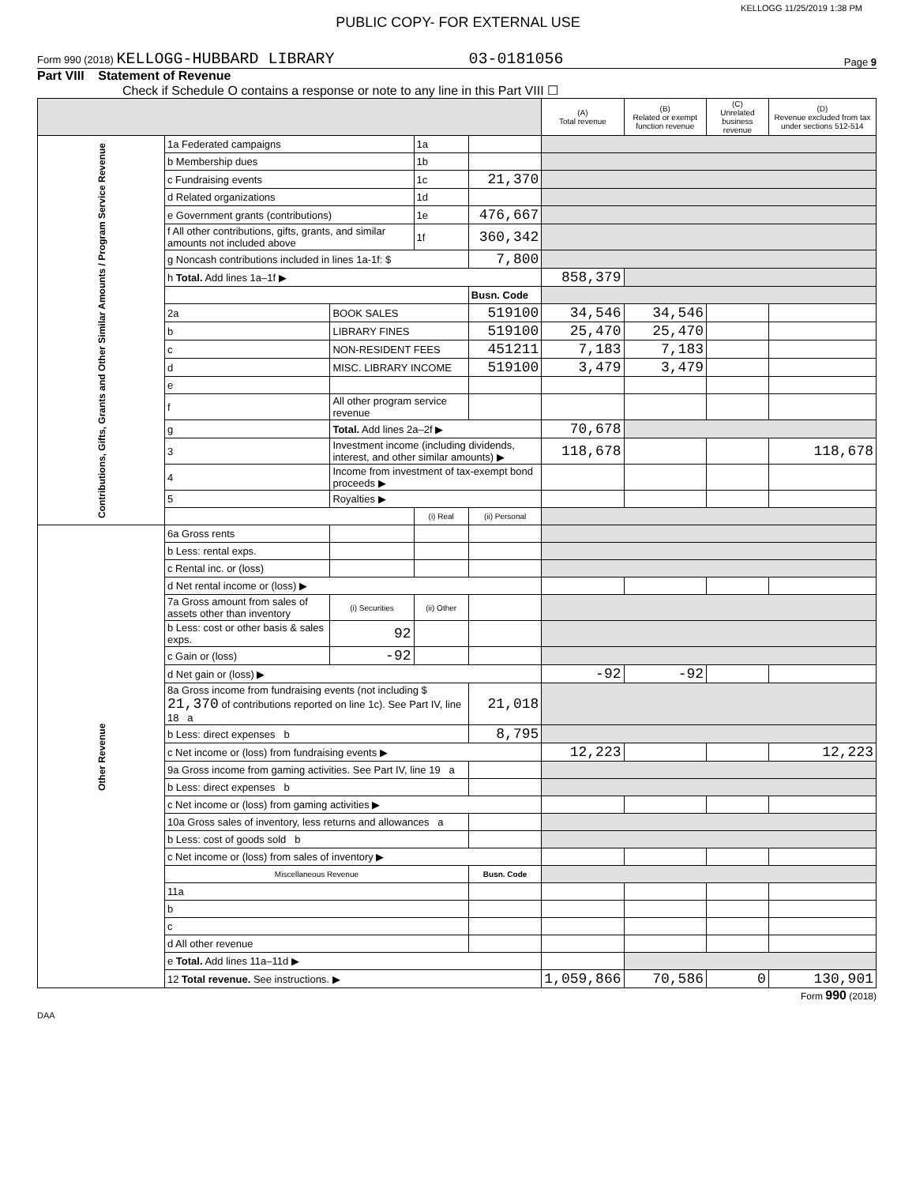KELLOGG 11/25/2019 1:38 PM
PUBLIC COPY- FOR EXTERNAL USE
Form 990 (2018) KELLOGG-HUBBARD LIBRARY 03-0181056 Page 9
Part VIII Statement of Revenue
Check if Schedule O contains a response or note to any line in this Part VIII ☐
| | | | | | (A) Total revenue | (B) Related or exempt function revenue | (C) Unrelated business revenue | (D) Revenue excluded from tax under sections 512-514 |
| --- | --- | --- | --- | --- | --- | --- | --- | --- |
| Contributions, Gifts, Grants and Other Similar Amounts / Program Service Revenue | 1a Federated campaigns | | 1a | | | | | |
| | b Membership dues | | 1b | | | | | |
| | c Fundraising events | | 1c | 21,370 | | | | |
| | d Related organizations | | 1d | | | | | |
| | e Government grants (contributions) | | 1e | 476,667 | | | | |
| | f All other contributions, gifts, grants, and similar amounts not included above | | 1f | 360,342 | | | | |
| | g Noncash contributions included in lines 1a-1f: $ | | | 7,800 | | | | |
| | h Total. Add lines 1a–1f ▶ | | | | 858,379 | | | |
| | | | | Busn. Code | | | | |
| | 2a | BOOK SALES | | 519100 | 34,546 | 34,546 | | |
| | b | LIBRARY FINES | | 519100 | 25,470 | 25,470 | | |
| | c | NON-RESIDENT FEES | | 451211 | 7,183 | 7,183 | | |
| | d | MISC. LIBRARY INCOME | | 519100 | 3,479 | 3,479 | | |
| | e | | | | | | | |
| | f | All other program service revenue | | | | | | |
| | g | Total. Add lines 2a–2f ▶ | | | 70,678 | | | |
| | 3 | Investment income (including dividends, interest, and other similar amounts) ▶ | | | 118,678 | | | 118,678 |
| | 4 | Income from investment of tax-exempt bond proceeds ▶ | | | | | | |
| | 5 | Royalties ▶ | | | | | | |
| | | | (i) Real | (ii) Personal | | | | |
| Other Revenue | 6a Gross rents | | | | | | | |
| | b Less: rental exps. | | | | | | | |
| | c Rental inc. or (loss) | | | | | | | |
| | d Net rental income or (loss) ▶ | | | | | | | |
| | 7a Gross amount from sales of assets other than inventory | (i) Securities | (ii) Other | | | | | |
| | b Less: cost or other basis & sales exps. | 92 | | | | | | |
| | c Gain or (loss) | -92 | | | | | | |
| | d Net gain or (loss) ▶ | | | | -92 | -92 | | |
| | 8a Gross income from fundraising events (not including $ 21,370 of contributions reported on line 1c). See Part IV, line 18 a | | | 21,018 | | | | |
| | b Less: direct expenses b | | | 8,795 | | | | |
| | c Net income or (loss) from fundraising events ▶ | | | | 12,223 | | | 12,223 |
| | 9a Gross income from gaming activities. See Part IV, line 19 a | | | | | | | |
| | b Less: direct expenses b | | | | | | | |
| | c Net income or (loss) from gaming activities ▶ | | | | | | | |
| | 10a Gross sales of inventory, less returns and allowances a | | | | | | | |
| | b Less: cost of goods sold b | | | | | | | |
| | c Net income or (loss) from sales of inventory ▶ | | | | | | | |
| | Miscellaneous Revenue | | | Busn. Code | | | | |
| | 11a | | | | | | | |
| | b | | | | | | | |
| | c | | | | | | | |
| | d All other revenue | | | | | | | |
| | e Total. Add lines 11a–11d ▶ | | | | | | | |
| | 12 Total revenue. See instructions. ▶ | | | | 1,059,866 | 70,586 | 0 | 130,901 |
Form 990 (2018)
DAA